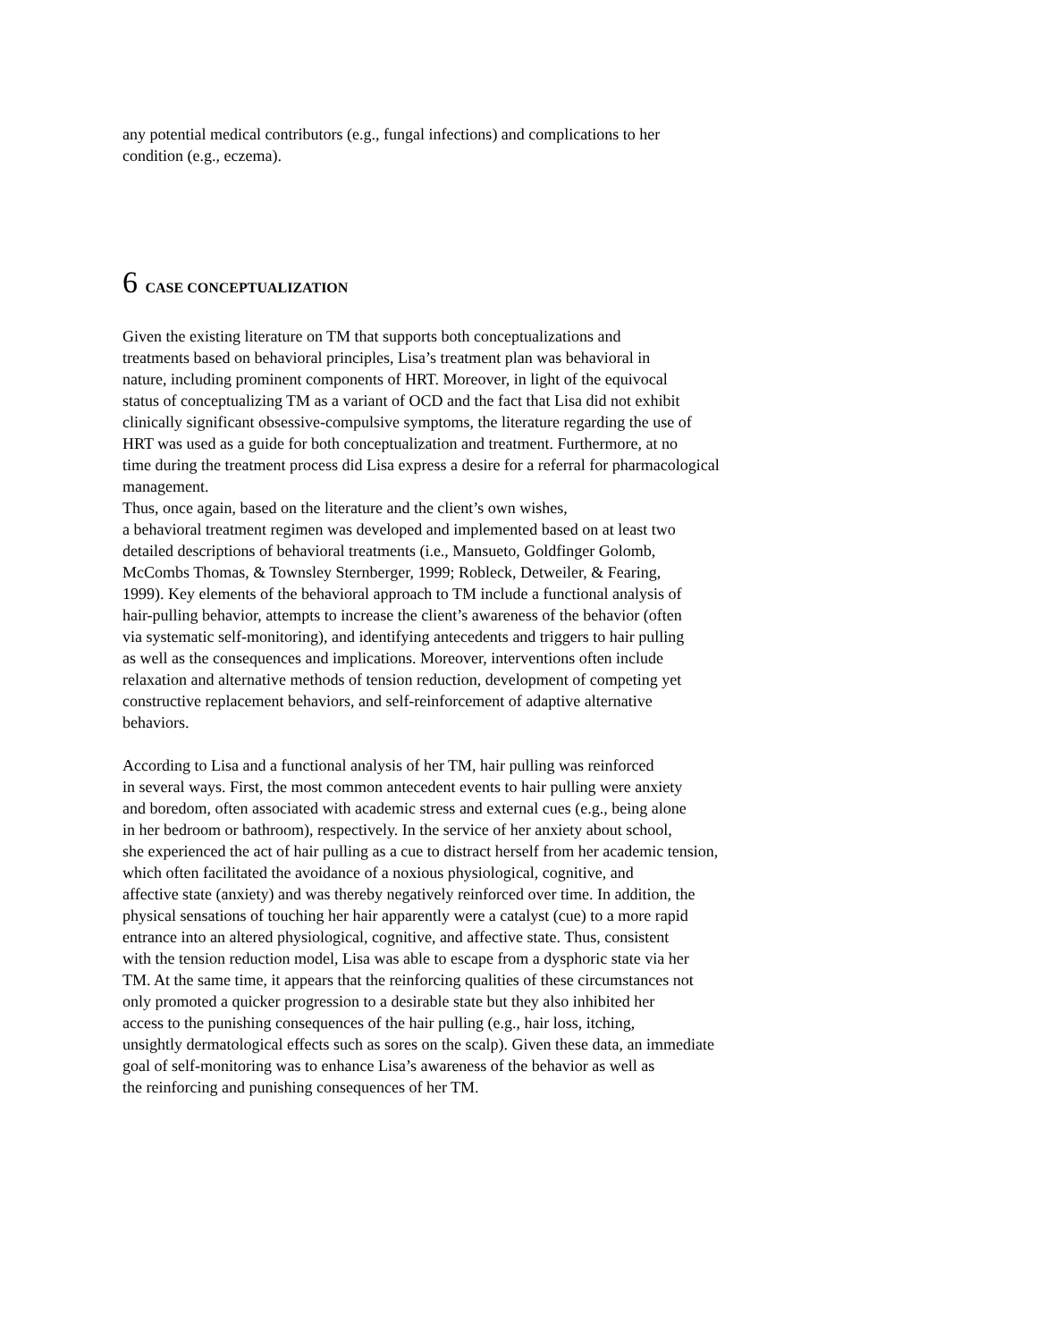any potential medical contributors (e.g., fungal infections) and complications to her
condition (e.g., eczema).
6 CASE CONCEPTUALIZATION
Given the existing literature on TM that supports both conceptualizations and
treatments based on behavioral principles, Lisa’s treatment plan was behavioral in
nature, including prominent components of HRT. Moreover, in light of the equivocal
status of conceptualizing TM as a variant of OCD and the fact that Lisa did not exhibit
clinically significant obsessive-compulsive symptoms, the literature regarding the use of
HRT was used as a guide for both conceptualization and treatment. Furthermore, at no
time during the treatment process did Lisa express a desire for a referral for pharmacological
management.
Thus, once again, based on the literature and the client’s own wishes,
a behavioral treatment regimen was developed and implemented based on at least two
detailed descriptions of behavioral treatments (i.e., Mansueto, Goldfinger Golomb,
McCombs Thomas, & Townsley Sternberger, 1999; Robleck, Detweiler, & Fearing,
1999). Key elements of the behavioral approach to TM include a functional analysis of
hair-pulling behavior, attempts to increase the client’s awareness of the behavior (often
via systematic self-monitoring), and identifying antecedents and triggers to hair pulling
as well as the consequences and implications. Moreover, interventions often include
relaxation and alternative methods of tension reduction, development of competing yet
constructive replacement behaviors, and self-reinforcement of adaptive alternative
behaviors.
According to Lisa and a functional analysis of her TM, hair pulling was reinforced
in several ways. First, the most common antecedent events to hair pulling were anxiety
and boredom, often associated with academic stress and external cues (e.g., being alone
in her bedroom or bathroom), respectively. In the service of her anxiety about school,
she experienced the act of hair pulling as a cue to distract herself from her academic tension,
which often facilitated the avoidance of a noxious physiological, cognitive, and
affective state (anxiety) and was thereby negatively reinforced over time. In addition, the
physical sensations of touching her hair apparently were a catalyst (cue) to a more rapid
entrance into an altered physiological, cognitive, and affective state. Thus, consistent
with the tension reduction model, Lisa was able to escape from a dysphoric state via her
TM. At the same time, it appears that the reinforcing qualities of these circumstances not
only promoted a quicker progression to a desirable state but they also inhibited her
access to the punishing consequences of the hair pulling (e.g., hair loss, itching,
unsightly dermatological effects such as sores on the scalp). Given these data, an immediate
goal of self-monitoring was to enhance Lisa’s awareness of the behavior as well as
the reinforcing and punishing consequences of her TM.